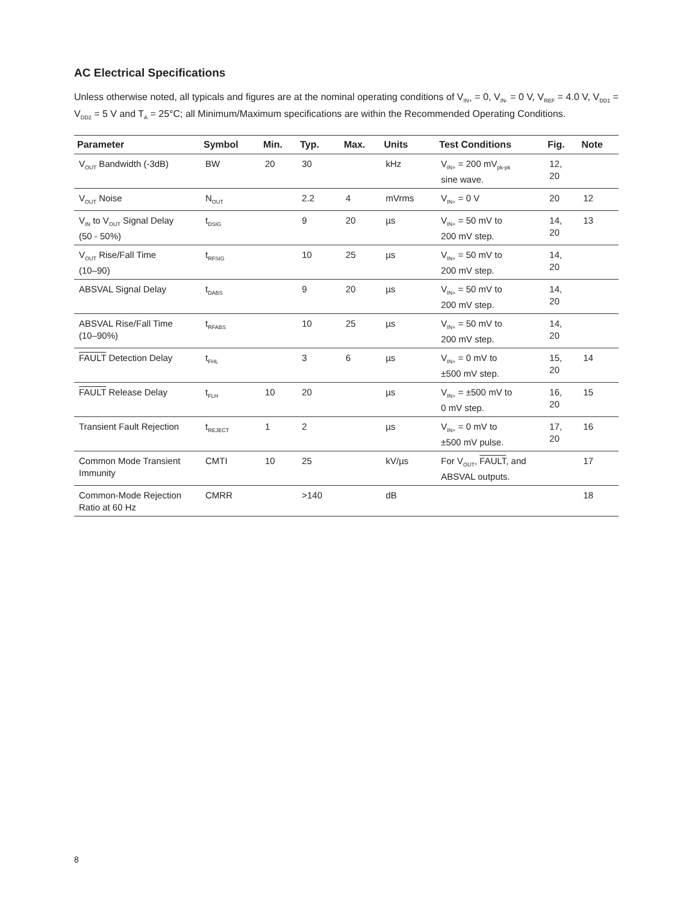AC Electrical Specifications
Unless otherwise noted, all typicals and figures are at the nominal operating conditions of V<sub>IN+</sub> = 0, V<sub>IN-</sub> = 0 V, V<sub>REF</sub> = 4.0 V, V<sub>DD1</sub> = V<sub>DD2</sub> = 5 V and T<sub>A</sub> = 25°C; all Minimum/Maximum specifications are within the Recommended Operating Conditions.
| Parameter | Symbol | Min. | Typ. | Max. | Units | Test Conditions | Fig. | Note |
| --- | --- | --- | --- | --- | --- | --- | --- | --- |
| V<sub>OUT</sub> Bandwidth (-3dB) | BW | 20 | 30 | | kHz | V<sub>IN+</sub> = 200 mV<sub>pk-pk</sub> sine wave. | 12, 20 | |
| V<sub>OUT</sub> Noise | N<sub>OUT</sub> | | 2.2 | 4 | mVrms | V<sub>IN+</sub> = 0 V | 20 | 12 |
| V<sub>IN</sub> to V<sub>OUT</sub> Signal Delay (50 - 50%) | t<sub>DSIG</sub> | | 9 | 20 | µs | V<sub>IN+</sub> = 50 mV to 200 mV step. | 14, 20 | 13 |
| V<sub>OUT</sub> Rise/Fall Time (10–90) | t<sub>RFSIG</sub> | | 10 | 25 | µs | V<sub>IN+</sub> = 50 mV to 200 mV step. | 14, 20 | |
| ABSVAL Signal Delay | t<sub>DABS</sub> | | 9 | 20 | µs | V<sub>IN+</sub> = 50 mV to 200 mV step. | 14, 20 | |
| ABSVAL Rise/Fall Time (10–90%) | t<sub>RFABS</sub> | | 10 | 25 | µs | V<sub>IN+</sub> = 50 mV to 200 mV step. | 14, 20 | |
| FAULT Detection Delay | t<sub>FHL</sub> | | 3 | 6 | µs | V<sub>IN+</sub> = 0 mV to ±500 mV step. | 15, 20 | 14 |
| FAULT Release Delay | t<sub>FLH</sub> | 10 | 20 | | µs | V<sub>IN+</sub> = ±500 mV to 0 mV step. | 16, 20 | 15 |
| Transient Fault Rejection | t<sub>REJECT</sub> | 1 | 2 | | µs | V<sub>IN+</sub> = 0 mV to ±500 mV pulse. | 17, 20 | 16 |
| Common Mode Transient Immunity | CMTI | 10 | 25 | | kV/µs | For V<sub>OUT</sub>, FAULT , and ABSVAL outputs. | | 17 |
| Common-Mode Rejection Ratio at 60 Hz | CMRR | | >140 | | dB | | | 18 |
8